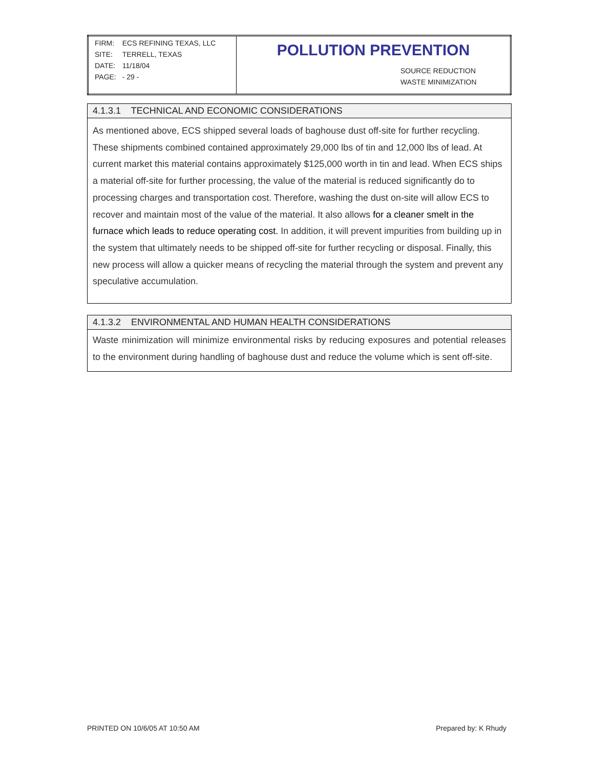| / FIRM: / ECS REFINING TEXAS, LLC / / SITE: / TERRELL, TEXAS / / DATE: / 11/18/04 / / PAGE: / - 29 - / | POLLUTION PREVENTION SOURCE REDUCTION WASTE MINIMIZATION |
4.1.3.1 TECHNICAL AND ECONOMIC CONSIDERATIONS
As mentioned above, ECS shipped several loads of baghouse dust off-site for further recycling. These shipments combined contained approximately 29,000 lbs of tin and 12,000 lbs of lead. At current market this material contains approximately $125,000 worth in tin and lead. When ECS ships a material off-site for further processing, the value of the material is reduced significantly do to processing charges and transportation cost. Therefore, washing the dust on-site will allow ECS to recover and maintain most of the value of the material. It also allows for a cleaner smelt in the furnace which leads to reduce operating cost. In addition, it will prevent impurities from building up in the system that ultimately needs to be shipped off-site for further recycling or disposal. Finally, this new process will allow a quicker means of recycling the material through the system and prevent any speculative accumulation.
4.1.3.2 ENVIRONMENTAL AND HUMAN HEALTH CONSIDERATIONS
Waste minimization will minimize environmental risks by reducing exposures and potential releases to the environment during handling of baghouse dust and reduce the volume which is sent off-site.
PRINTED ON 10/6/05 AT 10:50 AM Prepared by: K Rhudy